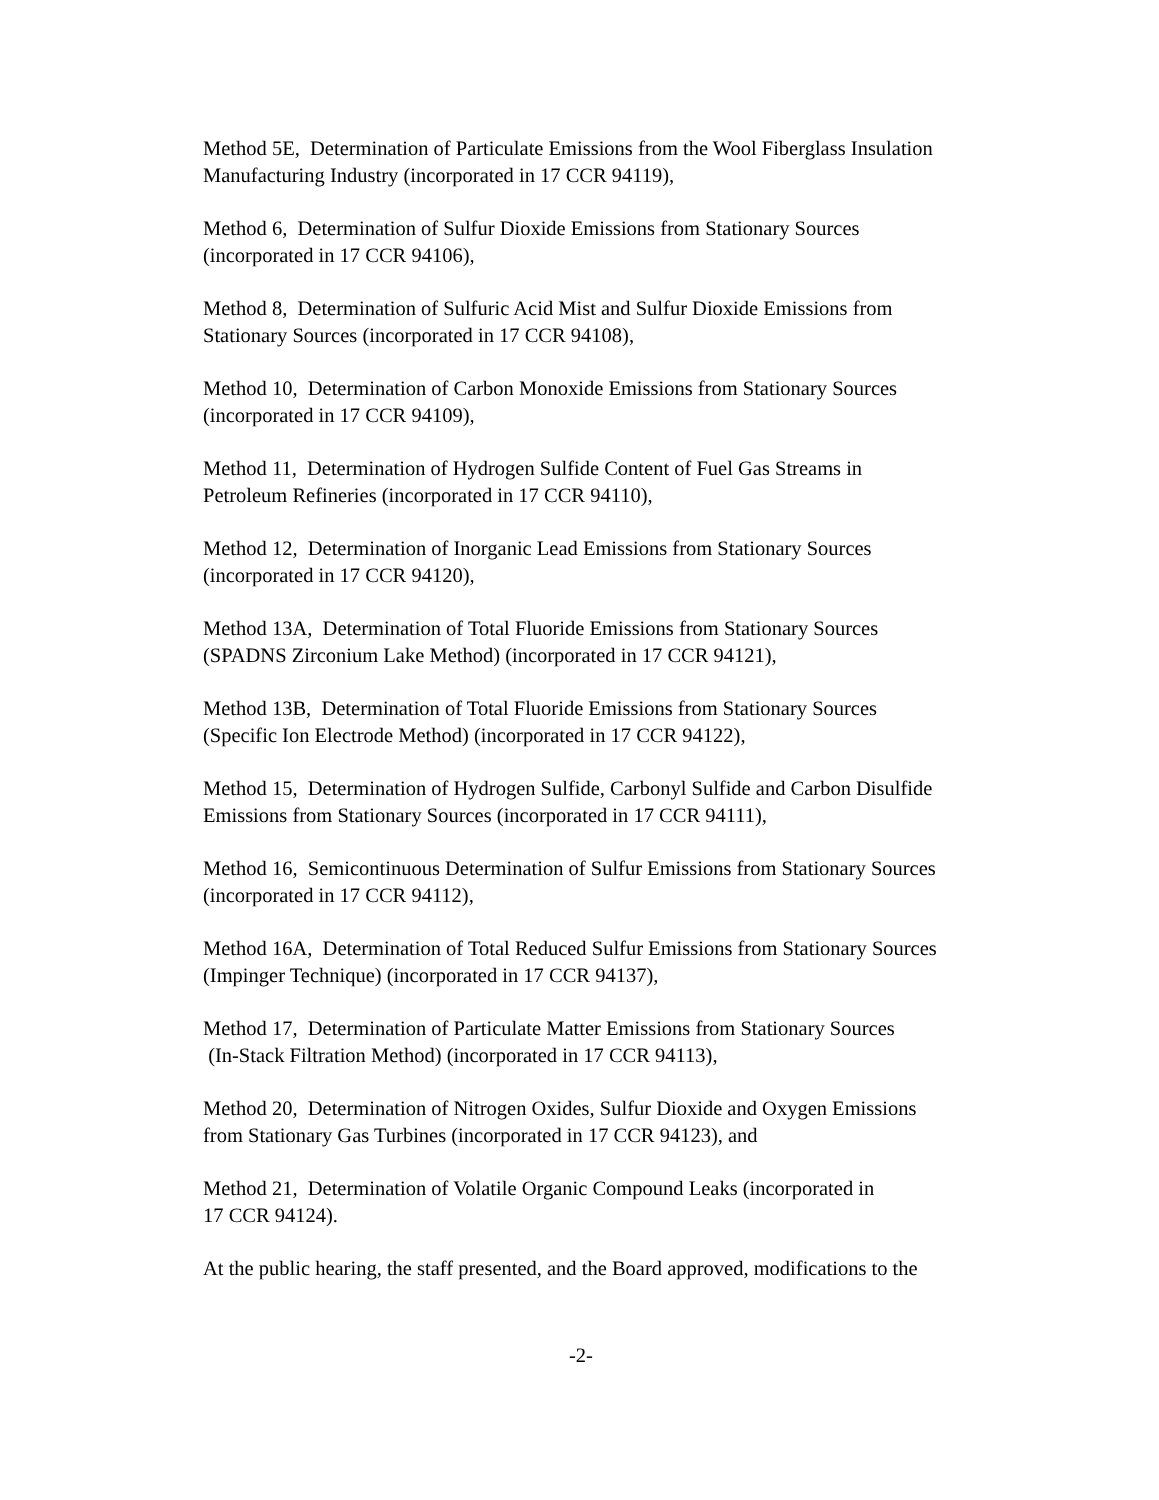Method 5E, Determination of Particulate Emissions from the Wool Fiberglass Insulation Manufacturing Industry (incorporated in 17 CCR 94119),
Method 6, Determination of Sulfur Dioxide Emissions from Stationary Sources
(incorporated in 17 CCR 94106),
Method 8, Determination of Sulfuric Acid Mist and Sulfur Dioxide Emissions from
Stationary Sources (incorporated in 17 CCR 94108),
Method 10, Determination of Carbon Monoxide Emissions from Stationary Sources
(incorporated in 17 CCR 94109),
Method 11, Determination of Hydrogen Sulfide Content of Fuel Gas Streams in
Petroleum Refineries (incorporated in 17 CCR 94110),
Method 12, Determination of Inorganic Lead Emissions from Stationary Sources
(incorporated in 17 CCR 94120),
Method 13A, Determination of Total Fluoride Emissions from Stationary Sources
(SPADNS Zirconium Lake Method) (incorporated in 17 CCR 94121),
Method 13B, Determination of Total Fluoride Emissions from Stationary Sources
(Specific Ion Electrode Method) (incorporated in 17 CCR 94122),
Method 15, Determination of Hydrogen Sulfide, Carbonyl Sulfide and Carbon Disulfide
Emissions from Stationary Sources (incorporated in 17 CCR 94111),
Method 16, Semicontinuous Determination of Sulfur Emissions from Stationary Sources
(incorporated in 17 CCR 94112),
Method 16A, Determination of Total Reduced Sulfur Emissions from Stationary Sources
(Impinger Technique) (incorporated in 17 CCR 94137),
Method 17, Determination of Particulate Matter Emissions from Stationary Sources
(In-Stack Filtration Method) (incorporated in 17 CCR 94113),
Method 20, Determination of Nitrogen Oxides, Sulfur Dioxide and Oxygen Emissions
from Stationary Gas Turbines (incorporated in 17 CCR 94123), and
Method 21, Determination of Volatile Organic Compound Leaks (incorporated in
17 CCR 94124).
At the public hearing, the staff presented, and the Board approved, modifications to the
-2-